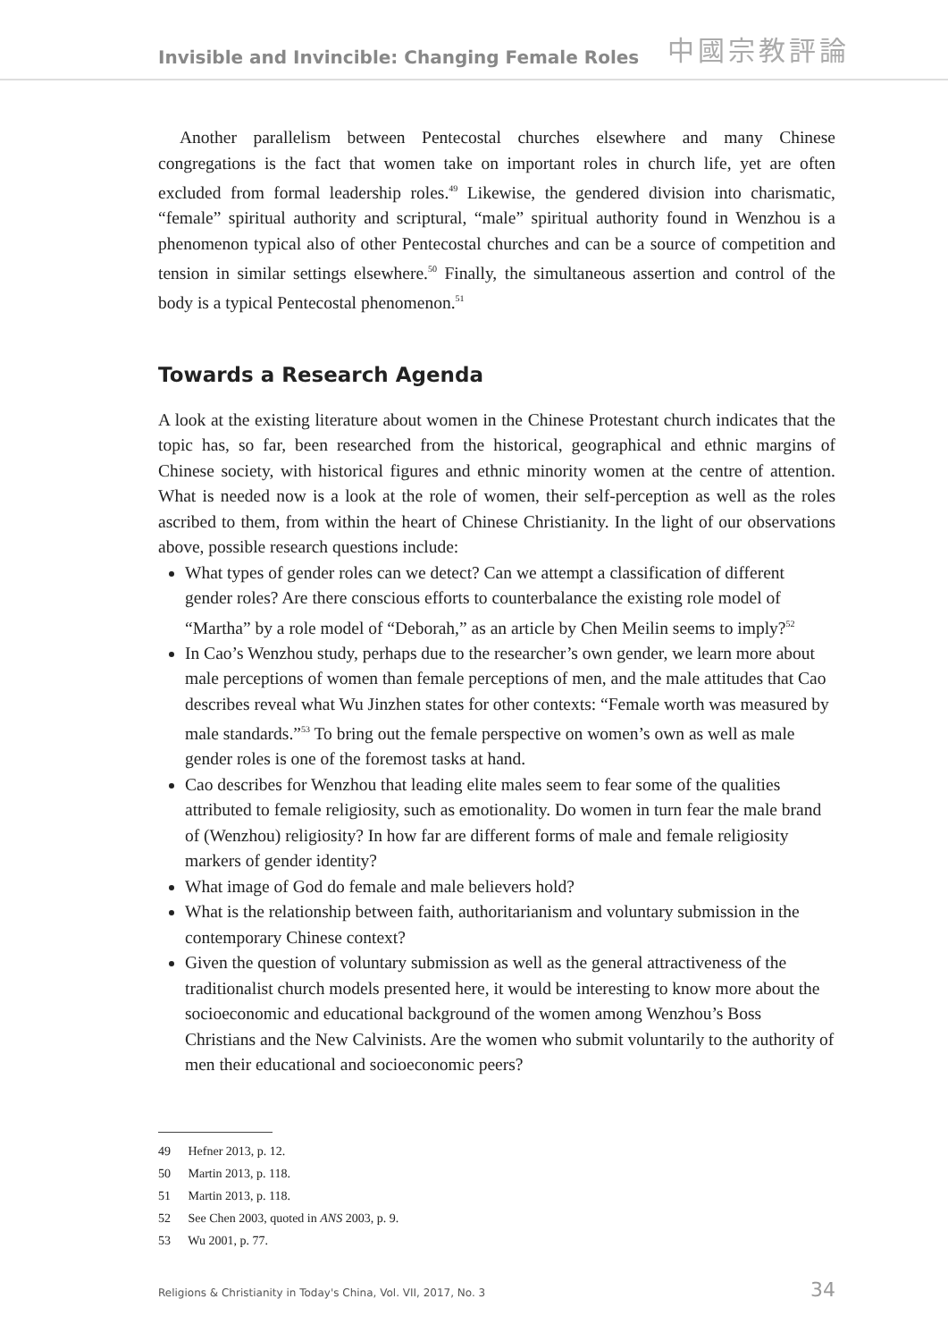Invisible and Invincible: Changing Female Roles
中國宗教評論
Another parallelism between Pentecostal churches elsewhere and many Chinese congregations is the fact that women take on important roles in church life, yet are often excluded from formal leadership roles.<sup>49</sup> Likewise, the gendered division into charismatic, “female” spiritual authority and scriptural, “male” spiritual authority found in Wenzhou is a phenomenon typical also of other Pentecostal churches and can be a source of competition and tension in similar settings elsewhere.<sup>50</sup> Finally, the simultaneous assertion and control of the body is a typical Pentecostal phenomenon.<sup>51</sup>
Towards a Research Agenda
A look at the existing literature about women in the Chinese Protestant church indicates that the topic has, so far, been researched from the historical, geographical and ethnic margins of Chinese society, with historical figures and ethnic minority women at the centre of attention. What is needed now is a look at the role of women, their self-perception as well as the roles ascribed to them, from within the heart of Chinese Christianity. In the light of our observations above, possible research questions include:
What types of gender roles can we detect? Can we attempt a classification of different gender roles? Are there conscious efforts to counterbalance the existing role model of “Martha” by a role model of “Deborah,” as an article by Chen Meilin seems to imply?<sup>52</sup>
In Cao’s Wenzhou study, perhaps due to the researcher’s own gender, we learn more about male perceptions of women than female perceptions of men, and the male attitudes that Cao describes reveal what Wu Jinzhen states for other contexts: “Female worth was measured by male standards.”<sup>53</sup> To bring out the female perspective on women’s own as well as male gender roles is one of the foremost tasks at hand.
Cao describes for Wenzhou that leading elite males seem to fear some of the qualities attributed to female religiosity, such as emotionality. Do women in turn fear the male brand of (Wenzhou) religiosity? In how far are different forms of male and female religiosity markers of gender identity?
What image of God do female and male believers hold?
What is the relationship between faith, authoritarianism and voluntary submission in the contemporary Chinese context?
Given the question of voluntary submission as well as the general attractiveness of the traditionalist church models presented here, it would be interesting to know more about the socioeconomic and educational background of the women among Wenzhou’s Boss Christians and the New Calvinists. Are the women who submit voluntarily to the authority of men their educational and socioeconomic peers?
49 Hefner 2013, p. 12.
50 Martin 2013, p. 118.
51 Martin 2013, p. 118.
52 See Chen 2003, quoted in ANS 2003, p. 9.
53 Wu 2001, p. 77.
Religions & Christianity in Today's China, Vol. VII, 2017, No. 3 34